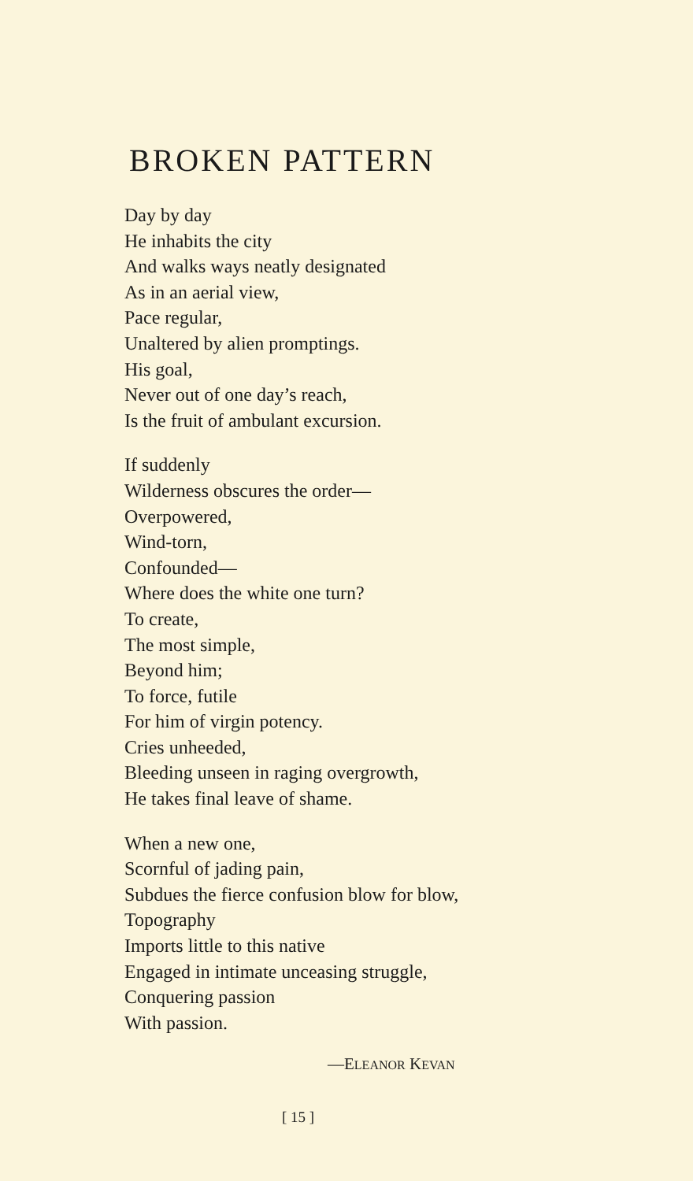BROKEN PATTERN
Day by day
He inhabits the city
And walks ways neatly designated
As in an aerial view,
Pace regular,
Unaltered by alien promptings.
His goal,
Never out of one day’s reach,
Is the fruit of ambulant excursion.
If suddenly
Wilderness obscures the order—
Overpowered,
Wind-torn,
Confounded—
Where does the white one turn?
To create,
The most simple,
Beyond him;
To force, futile
For him of virgin potency.
Cries unheeded,
Bleeding unseen in raging overgrowth,
He takes final leave of shame.
When a new one,
Scornful of jading pain,
Subdues the fierce confusion blow for blow,
Topography
Imports little to this native
Engaged in intimate unceasing struggle,
Conquering passion
With passion.
—ELEANOR KEVAN
[ 15 ]